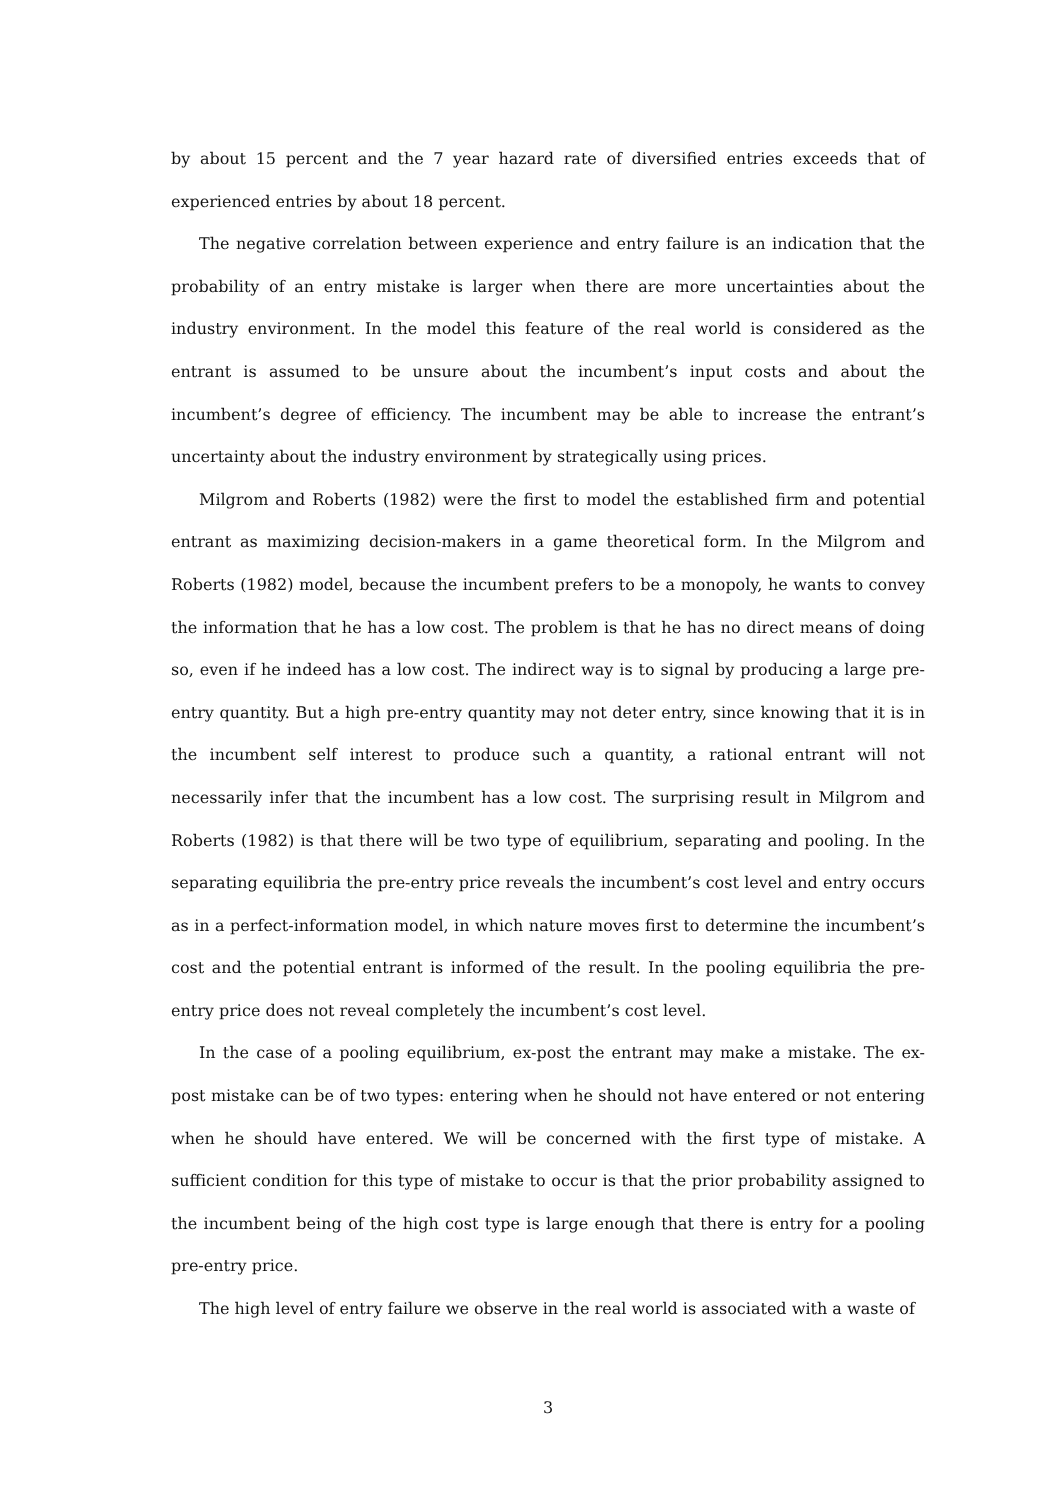by about 15 percent and the 7 year hazard rate of diversified entries exceeds that of experienced entries by about 18 percent.
The negative correlation between experience and entry failure is an indication that the probability of an entry mistake is larger when there are more uncertainties about the industry environment. In the model this feature of the real world is considered as the entrant is assumed to be unsure about the incumbent’s input costs and about the incumbent’s degree of efficiency. The incumbent may be able to increase the entrant’s uncertainty about the industry environment by strategically using prices.
Milgrom and Roberts (1982) were the first to model the established firm and potential entrant as maximizing decision-makers in a game theoretical form. In the Milgrom and Roberts (1982) model, because the incumbent prefers to be a monopoly, he wants to convey the information that he has a low cost. The problem is that he has no direct means of doing so, even if he indeed has a low cost. The indirect way is to signal by producing a large pre-entry quantity. But a high pre-entry quantity may not deter entry, since knowing that it is in the incumbent self interest to produce such a quantity, a rational entrant will not necessarily infer that the incumbent has a low cost. The surprising result in Milgrom and Roberts (1982) is that there will be two type of equilibrium, separating and pooling. In the separating equilibria the pre-entry price reveals the incumbent’s cost level and entry occurs as in a perfect-information model, in which nature moves first to determine the incumbent’s cost and the potential entrant is informed of the result. In the pooling equilibria the pre-entry price does not reveal completely the incumbent’s cost level.
In the case of a pooling equilibrium, ex-post the entrant may make a mistake. The ex-post mistake can be of two types: entering when he should not have entered or not entering when he should have entered. We will be concerned with the first type of mistake. A sufficient condition for this type of mistake to occur is that the prior probability assigned to the incumbent being of the high cost type is large enough that there is entry for a pooling pre-entry price.
The high level of entry failure we observe in the real world is associated with a waste of
3